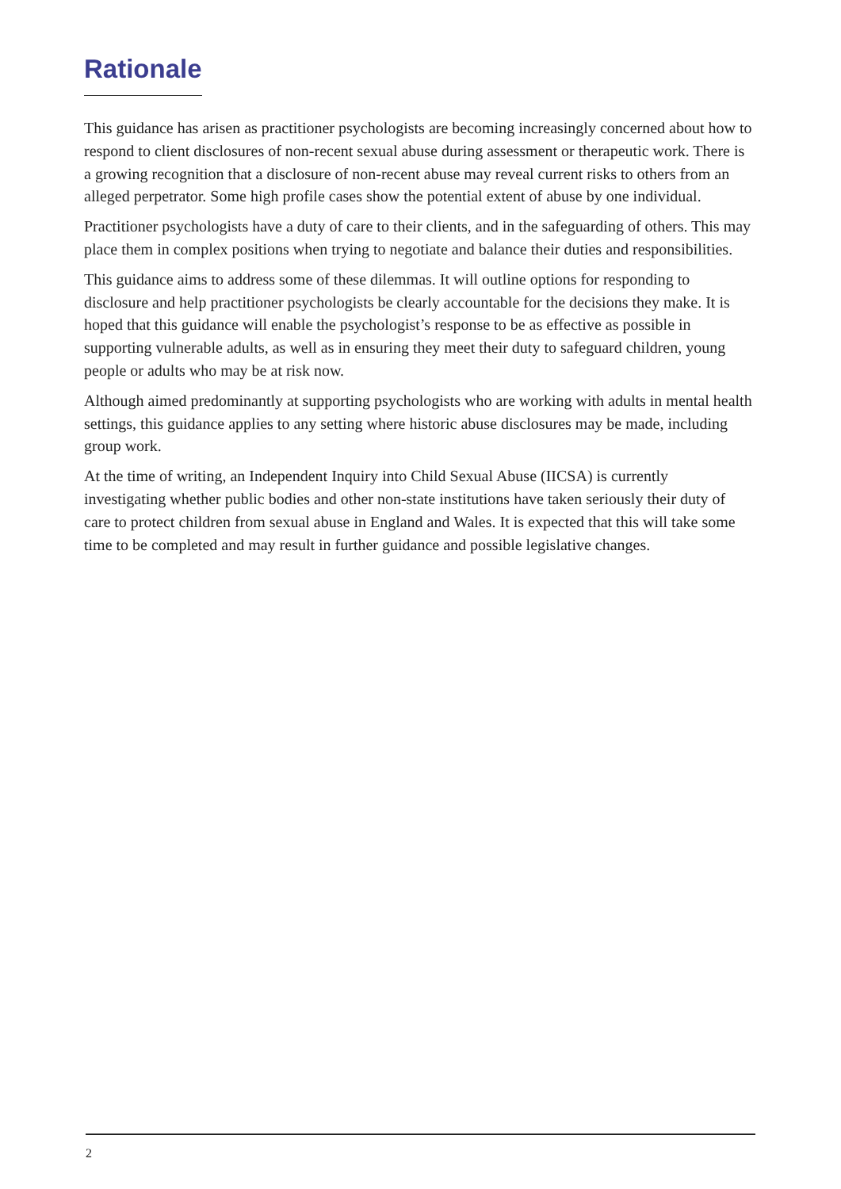Rationale
This guidance has arisen as practitioner psychologists are becoming increasingly concerned about how to respond to client disclosures of non-recent sexual abuse during assessment or therapeutic work. There is a growing recognition that a disclosure of non-recent abuse may reveal current risks to others from an alleged perpetrator. Some high profile cases show the potential extent of abuse by one individual.
Practitioner psychologists have a duty of care to their clients, and in the safeguarding of others. This may place them in complex positions when trying to negotiate and balance their duties and responsibilities.
This guidance aims to address some of these dilemmas. It will outline options for responding to disclosure and help practitioner psychologists be clearly accountable for the decisions they make. It is hoped that this guidance will enable the psychologist’s response to be as effective as possible in supporting vulnerable adults, as well as in ensuring they meet their duty to safeguard children, young people or adults who may be at risk now.
Although aimed predominantly at supporting psychologists who are working with adults in mental health settings, this guidance applies to any setting where historic abuse disclosures may be made, including group work.
At the time of writing, an Independent Inquiry into Child Sexual Abuse (IICSA) is currently investigating whether public bodies and other non-state institutions have taken seriously their duty of care to protect children from sexual abuse in England and Wales. It is expected that this will take some time to be completed and may result in further guidance and possible legislative changes.
2